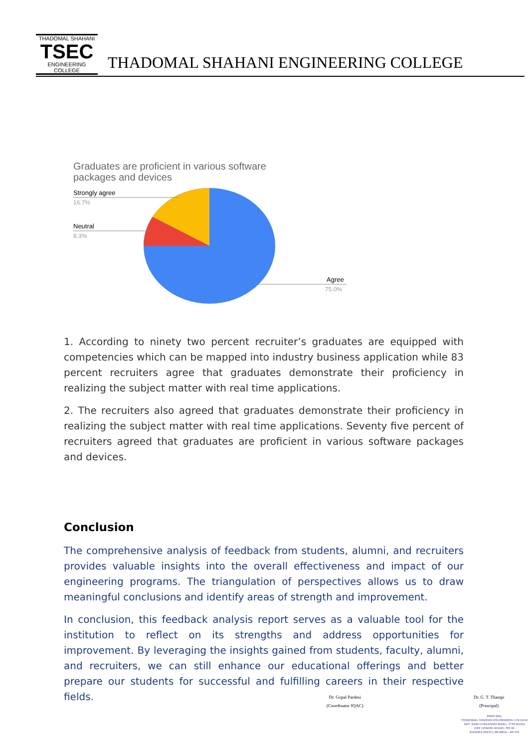THADOMAL SHAHANI
TSEC
ENGINEERING COLLEGE
THADOMAL SHAHANI ENGINEERING COLLEGE
Graduates are proficient in various software
packages and devices
Strongly agree
16.7%
Neutral
8.3%
Agree
75.0%
1. According to ninety two percent recruiter’s graduates are equipped with competencies which can be mapped into industry business application while 83 percent recruiters agree that graduates demonstrate their proficiency in realizing the subject matter with real time applications.
2. The recruiters also agreed that graduates demonstrate their proficiency in realizing the subject matter with real time applications. Seventy five percent of recruiters agreed that graduates are proficient in various software packages and devices.
Conclusion
The comprehensive analysis of feedback from students, alumni, and recruiters provides valuable insights into the overall effectiveness and impact of our engineering programs. The triangulation of perspectives allows us to draw meaningful conclusions and identify areas of strength and improvement.
In conclusion, this feedback analysis report serves as a valuable tool for the institution to reflect on its strengths and address opportunities for improvement. By leveraging the insights gained from students, faculty, alumni, and recruiters, we can still enhance our educational offerings and better prepare our students for successful and fulfilling careers in their respective fields.
Dr. Gopal Pardesi
(Coordinator IQAC)
Dr. G. T. Thampi
(Principal)
PRINCIPAL
THADOMAL SHAHANI ENGINEERING COLLEGE
ADV. NARI GURSAHANI MARG, 37TH ROAD,
(OFF LINKING ROAD), TPS III,
BANDRA (WEST), MUMBAI - 400 050